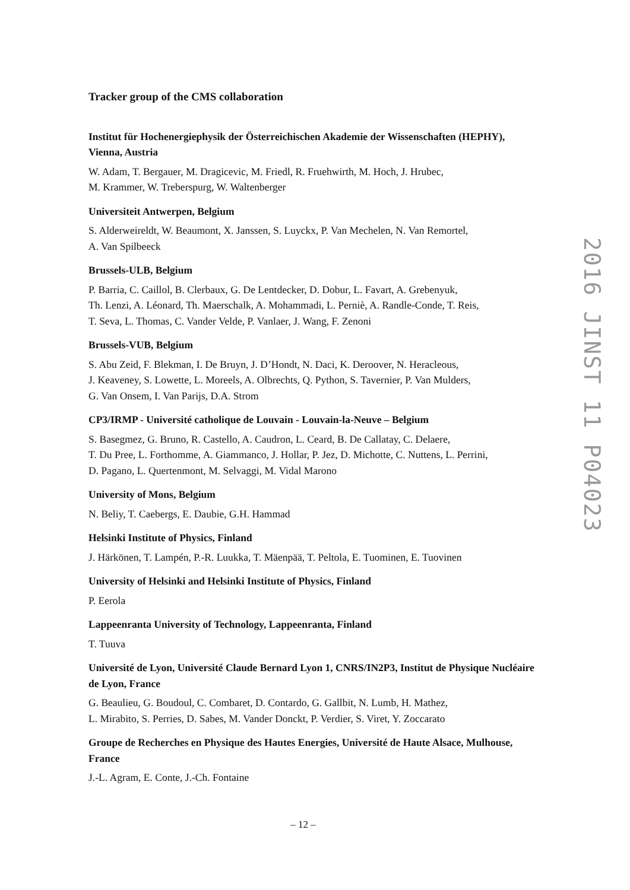Tracker group of the CMS collaboration
Institut für Hochenergiephysik der Österreichischen Akademie der Wissenschaften (HEPHY), Vienna, Austria
W. Adam, T. Bergauer, M. Dragicevic, M. Friedl, R. Fruehwirth, M. Hoch, J. Hrubec,
M. Krammer, W. Treberspurg, W. Waltenberger
Universiteit Antwerpen, Belgium
S. Alderweireldt, W. Beaumont, X. Janssen, S. Luyckx, P. Van Mechelen, N. Van Remortel,
A. Van Spilbeeck
Brussels-ULB, Belgium
P. Barria, C. Caillol, B. Clerbaux, G. De Lentdecker, D. Dobur, L. Favart, A. Grebenyuk,
Th. Lenzi, A. Léonard, Th. Maerschalk, A. Mohammadi, L. Perniè, A. Randle-Conde, T. Reis,
T. Seva, L. Thomas, C. Vander Velde, P. Vanlaer, J. Wang, F. Zenoni
Brussels-VUB, Belgium
S. Abu Zeid, F. Blekman, I. De Bruyn, J. D’Hondt, N. Daci, K. Deroover, N. Heracleous,
J. Keaveney, S. Lowette, L. Moreels, A. Olbrechts, Q. Python, S. Tavernier, P. Van Mulders,
G. Van Onsem, I. Van Parijs, D.A. Strom
CP3/IRMP - Université catholique de Louvain - Louvain-la-Neuve – Belgium
S. Basegmez, G. Bruno, R. Castello, A. Caudron, L. Ceard, B. De Callatay, C. Delaere,
T. Du Pree, L. Forthomme, A. Giammanco, J. Hollar, P. Jez, D. Michotte, C. Nuttens, L. Perrini,
D. Pagano, L. Quertenmont, M. Selvaggi, M. Vidal Marono
University of Mons, Belgium
N. Beliy, T. Caebergs, E. Daubie, G.H. Hammad
Helsinki Institute of Physics, Finland
J. Härkönen, T. Lampén, P.-R. Luukka, T. Mäenpää, T. Peltola, E. Tuominen, E. Tuovinen
University of Helsinki and Helsinki Institute of Physics, Finland
P. Eerola
Lappeenranta University of Technology, Lappeenranta, Finland
T. Tuuva
Université de Lyon, Université Claude Bernard Lyon 1, CNRS/IN2P3, Institut de Physique Nucléaire de Lyon, France
G. Beaulieu, G. Boudoul, C. Combaret, D. Contardo, G. Gallbit, N. Lumb, H. Mathez,
L. Mirabito, S. Perries, D. Sabes, M. Vander Donckt, P. Verdier, S. Viret, Y. Zoccarato
Groupe de Recherches en Physique des Hautes Energies, Université de Haute Alsace, Mulhouse, France
J.-L. Agram, E. Conte, J.-Ch. Fontaine
2016 JINST 11 P04023
– 12 –